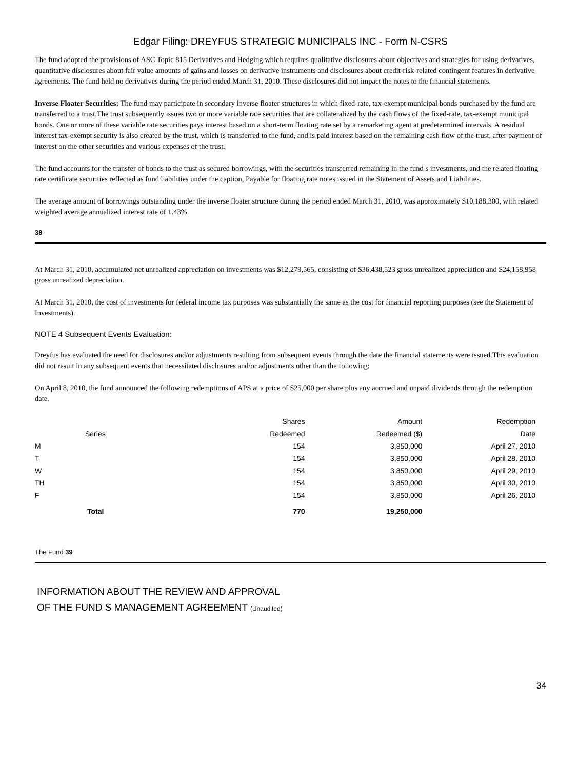Edgar Filing: DREYFUS STRATEGIC MUNICIPALS INC - Form N-CSRS
The fund adopted the provisions of ASC Topic 815 Derivatives and Hedging which requires qualitative disclosures about objectives and strategies for using derivatives, quantitative disclosures about fair value amounts of gains and losses on derivative instruments and disclosures about credit-risk-related contingent features in derivative agreements. The fund held no derivatives during the period ended March 31, 2010. These disclosures did not impact the notes to the financial statements.
Inverse Floater Securities: The fund may participate in secondary inverse floater structures in which fixed-rate, tax-exempt municipal bonds purchased by the fund are transferred to a trust.The trust subsequently issues two or more variable rate securities that are collateralized by the cash flows of the fixed-rate, tax-exempt municipal bonds. One or more of these variable rate securities pays interest based on a short-term floating rate set by a remarketing agent at predetermined intervals. A residual interest tax-exempt security is also created by the trust, which is transferred to the fund, and is paid interest based on the remaining cash flow of the trust, after payment of interest on the other securities and various expenses of the trust.
The fund accounts for the transfer of bonds to the trust as secured borrowings, with the securities transferred remaining in the fund s investments, and the related floating rate certificate securities reflected as fund liabilities under the caption, Payable for floating rate notes issued in the Statement of Assets and Liabilities.
The average amount of borrowings outstanding under the inverse floater structure during the period ended March 31, 2010, was approximately $10,188,300, with related weighted average annualized interest rate of 1.43%.
38
At March 31, 2010, accumulated net unrealized appreciation on investments was $12,279,565, consisting of $36,438,523 gross unrealized appreciation and $24,158,958 gross unrealized depreciation.
At March 31, 2010, the cost of investments for federal income tax purposes was substantially the same as the cost for financial reporting purposes (see the Statement of Investments).
NOTE 4 Subsequent Events Evaluation:
Dreyfus has evaluated the need for disclosures and/or adjustments resulting from subsequent events through the date the financial statements were issued.This evaluation did not result in any subsequent events that necessitated disclosures and/or adjustments other than the following:
On April 8, 2010, the fund announced the following redemptions of APS at a price of $25,000 per share plus any accrued and unpaid dividends through the redemption date.
| | Shares | Amount | Redemption |
| --- | --- | --- | --- |
| Series | Redeemed | Redeemed ($) | Date |
| M | 154 | 3,850,000 | April 27, 2010 |
| T | 154 | 3,850,000 | April 28, 2010 |
| W | 154 | 3,850,000 | April 29, 2010 |
| TH | 154 | 3,850,000 | April 30, 2010 |
| F | 154 | 3,850,000 | April 26, 2010 |
| Total | 770 | 19,250,000 | |
The Fund 39
INFORMATION ABOUT THE REVIEW AND APPROVAL
OF THE FUND S MANAGEMENT AGREEMENT (Unaudited)
34